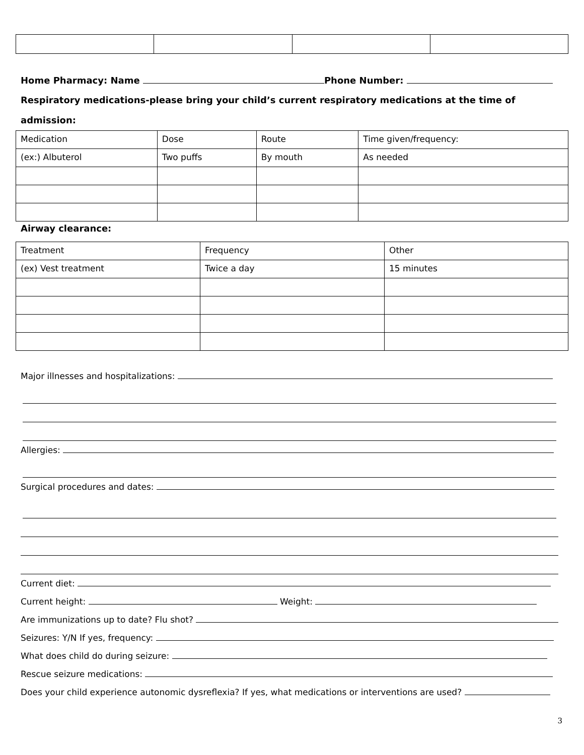Home Pharmacy: Name Phone Number:
Respiratory medications-please bring your child’s current respiratory medications at the time of admission:
| Medication | Dose | Route | Time given/frequency: |
| (ex:) Albuterol | Two puffs | By mouth | As needed |
Airway clearance:
| Treatment | Frequency | Other |
| (ex) Vest treatment | Twice a day | 15 minutes |
Major illnesses and hospitalizations:
Allergies:
Surgical procedures and dates:
Current diet:
Current height: Weight:
Are immunizations up to date? Flu shot?
Seizures: Y/N If yes, frequency:
What does child do during seizure:
Rescue seizure medications:
Does your child experience autonomic dysreflexia? If yes, what medications or interventions are used?
3